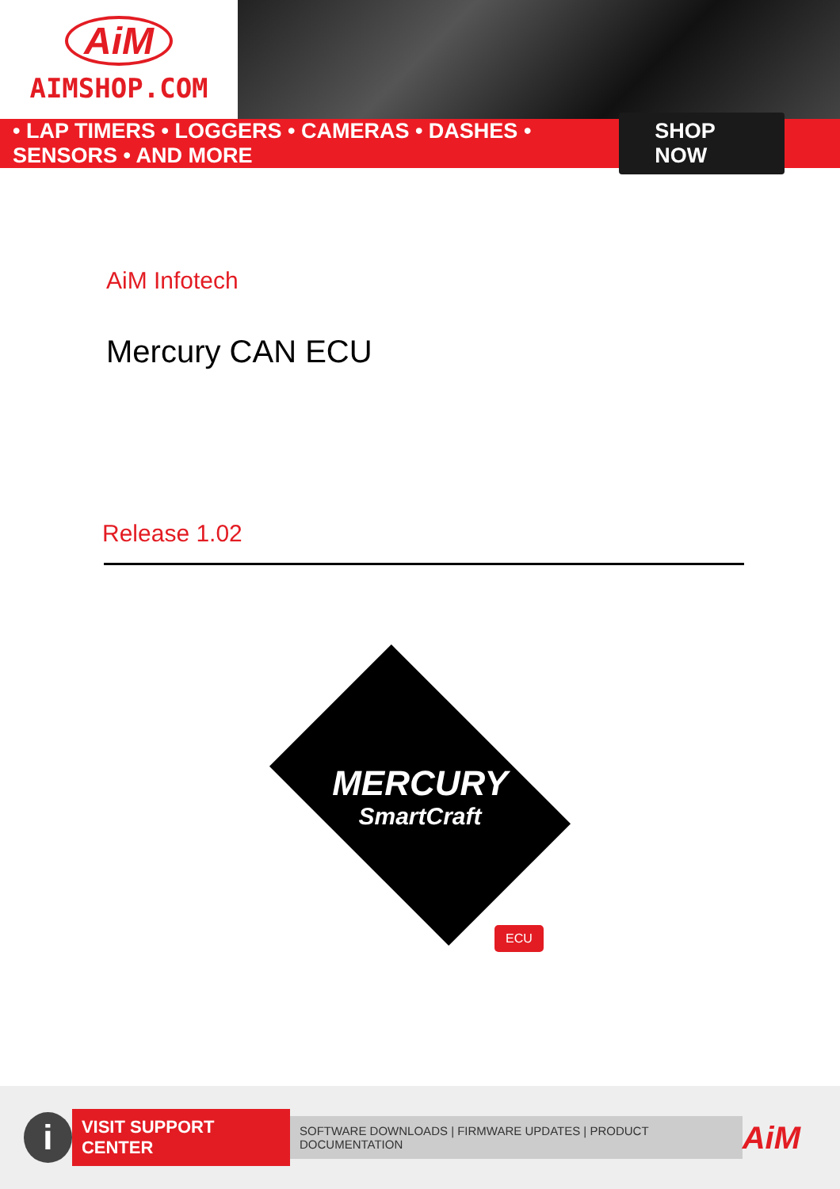AiM
AIMSHOP.COM
• LAP TIMERS • LOGGERS • CAMERAS • DASHES • SENSORS • AND MORE SHOP NOW
AiM Infotech
Mercury CAN ECU
Release 1.02
MERCURY
SmartCraft
ECU
i
VISIT SUPPORT CENTER
SOFTWARE DOWNLOADS | FIRMWARE UPDATES | PRODUCT DOCUMENTATION
AiM